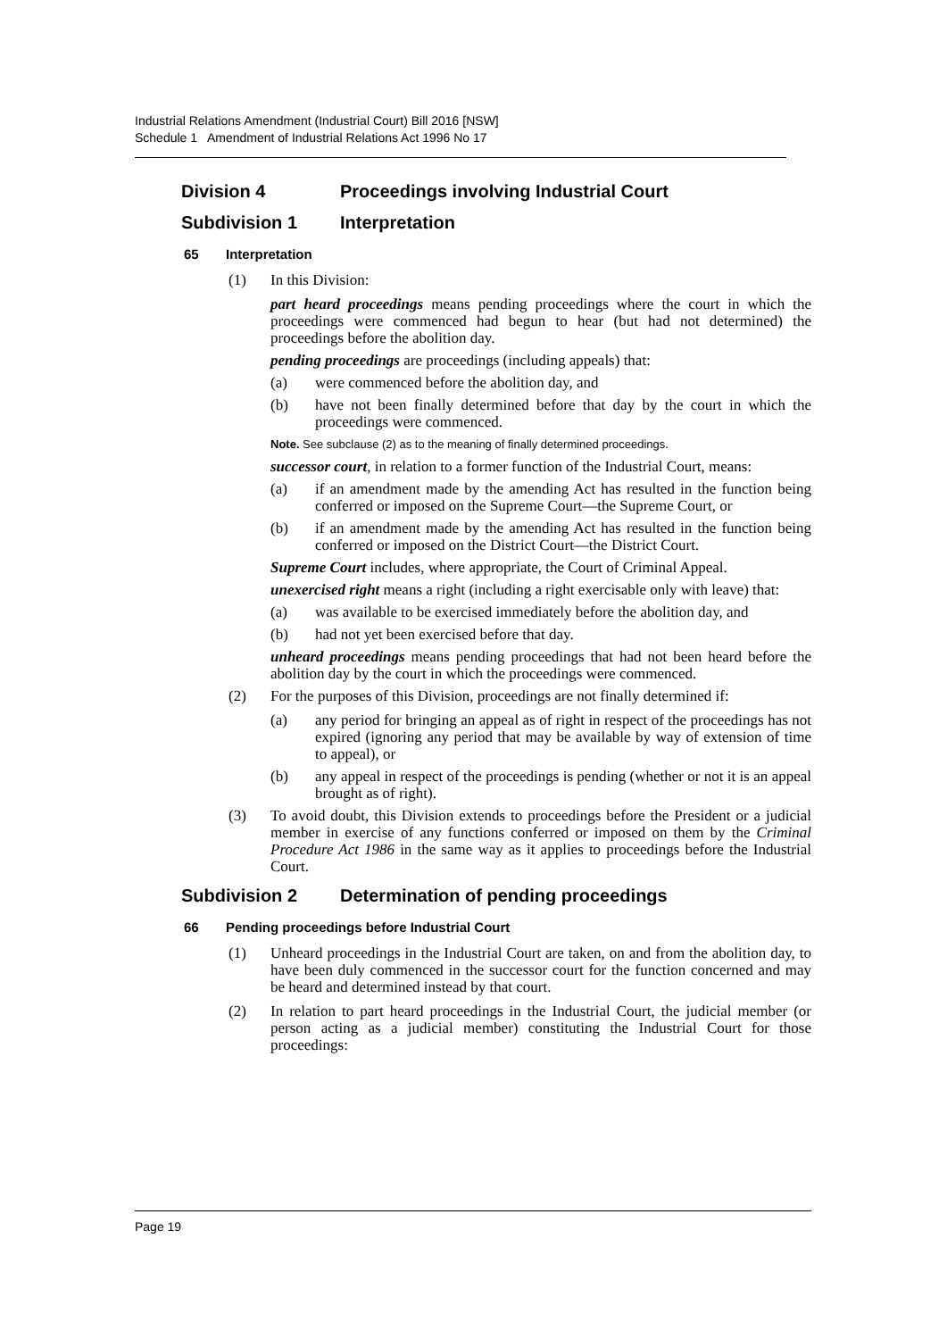Industrial Relations Amendment (Industrial Court) Bill 2016 [NSW]
Schedule 1 Amendment of Industrial Relations Act 1996 No 17
Division 4 Proceedings involving Industrial Court
Subdivision 1 Interpretation
65 Interpretation
(1) In this Division:
part heard proceedings means pending proceedings where the court in which the proceedings were commenced had begun to hear (but had not determined) the proceedings before the abolition day.
pending proceedings are proceedings (including appeals) that:
(a) were commenced before the abolition day, and
(b) have not been finally determined before that day by the court in which the proceedings were commenced.
Note. See subclause (2) as to the meaning of finally determined proceedings.
successor court, in relation to a former function of the Industrial Court, means:
(a) if an amendment made by the amending Act has resulted in the function being conferred or imposed on the Supreme Court—the Supreme Court, or
(b) if an amendment made by the amending Act has resulted in the function being conferred or imposed on the District Court—the District Court.
Supreme Court includes, where appropriate, the Court of Criminal Appeal.
unexercised right means a right (including a right exercisable only with leave) that:
(a) was available to be exercised immediately before the abolition day, and
(b) had not yet been exercised before that day.
unheard proceedings means pending proceedings that had not been heard before the abolition day by the court in which the proceedings were commenced.
(2) For the purposes of this Division, proceedings are not finally determined if:
(a) any period for bringing an appeal as of right in respect of the proceedings has not expired (ignoring any period that may be available by way of extension of time to appeal), or
(b) any appeal in respect of the proceedings is pending (whether or not it is an appeal brought as of right).
(3) To avoid doubt, this Division extends to proceedings before the President or a judicial member in exercise of any functions conferred or imposed on them by the Criminal Procedure Act 1986 in the same way as it applies to proceedings before the Industrial Court.
Subdivision 2 Determination of pending proceedings
66 Pending proceedings before Industrial Court
(1) Unheard proceedings in the Industrial Court are taken, on and from the abolition day, to have been duly commenced in the successor court for the function concerned and may be heard and determined instead by that court.
(2) In relation to part heard proceedings in the Industrial Court, the judicial member (or person acting as a judicial member) constituting the Industrial Court for those proceedings:
Page 19